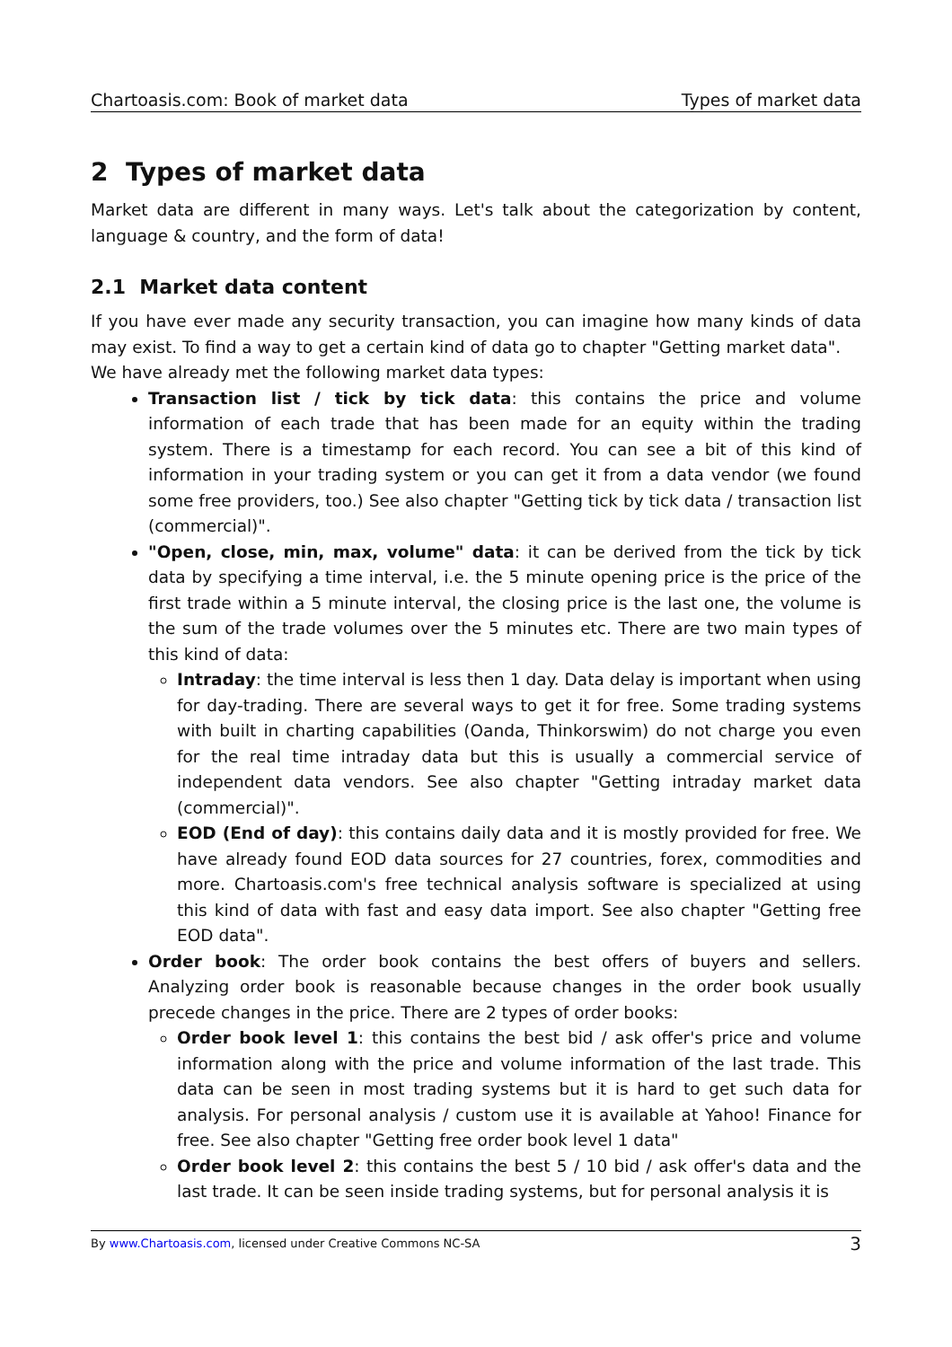Chartoasis.com: Book of market data Types of market data
2 Types of market data
Market data are different in many ways. Let's talk about the categorization by content, language & country, and the form of data!
2.1 Market data content
If you have ever made any security transaction, you can imagine how many kinds of data may exist. To find a way to get a certain kind of data go to chapter "Getting market data".
We have already met the following market data types:
Transaction list / tick by tick data: this contains the price and volume information of each trade that has been made for an equity within the trading system. There is a timestamp for each record. You can see a bit of this kind of information in your trading system or you can get it from a data vendor (we found some free providers, too.) See also chapter "Getting tick by tick data / transaction list (commercial)".
"Open, close, min, max, volume" data: it can be derived from the tick by tick data by specifying a time interval, i.e. the 5 minute opening price is the price of the first trade within a 5 minute interval, the closing price is the last one, the volume is the sum of the trade volumes over the 5 minutes etc. There are two main types of this kind of data:
Intraday: the time interval is less then 1 day. Data delay is important when using for day-trading. There are several ways to get it for free. Some trading systems with built in charting capabilities (Oanda, Thinkorswim) do not charge you even for the real time intraday data but this is usually a commercial service of independent data vendors. See also chapter "Getting intraday market data (commercial)".
EOD (End of day): this contains daily data and it is mostly provided for free. We have already found EOD data sources for 27 countries, forex, commodities and more. Chartoasis.com's free technical analysis software is specialized at using this kind of data with fast and easy data import. See also chapter "Getting free EOD data".
Order book: The order book contains the best offers of buyers and sellers. Analyzing order book is reasonable because changes in the order book usually precede changes in the price. There are 2 types of order books:
Order book level 1: this contains the best bid / ask offer's price and volume information along with the price and volume information of the last trade. This data can be seen in most trading systems but it is hard to get such data for analysis. For personal analysis / custom use it is available at Yahoo! Finance for free. See also chapter "Getting free order book level 1 data"
Order book level 2: this contains the best 5 / 10 bid / ask offer's data and the last trade. It can be seen inside trading systems, but for personal analysis it is
By www.Chartoasis.com, licensed under Creative Commons NC-SA 3